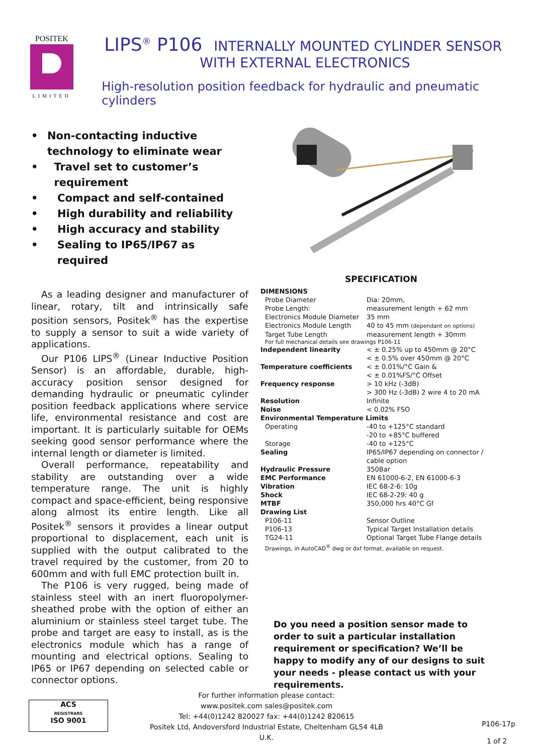POSITEK
LIMITED
LIPS<sup>®</sup> P106 INTERNALLY MOUNTED CYLINDER SENSOR
WITH EXTERNAL ELECTRONICS
High-resolution position feedback for hydraulic and pneumatic cylinders
• Non-contacting inductive technology to eliminate wear
• Travel set to customer’s requirement
• Compact and self-contained
• High durability and reliability
• High accuracy and stability
• Sealing to IP65/IP67 as required
As a leading designer and manufacturer of linear, rotary, tilt and intrinsically safe position sensors, Positek<sup>®</sup> has the expertise to supply a sensor to suit a wide variety of applications.
Our P106 LIPS<sup>®</sup> (Linear Inductive Position Sensor) is an affordable, durable, high-accuracy position sensor designed for demanding hydraulic or pneumatic cylinder position feedback applications where service life, environmental resistance and cost are important. It is particularly suitable for OEMs seeking good sensor performance where the internal length or diameter is limited.
Overall performance, repeatability and stability are outstanding over a wide temperature range. The unit is highly compact and space-efficient, being responsive along almost its entire length. Like all Positek<sup>®</sup> sensors it provides a linear output proportional to displacement, each unit is supplied with the output calibrated to the travel required by the customer, from 20 to 600mm and with full EMC protection built in.
The P106 is very rugged, being made of stainless steel with an inert fluoropolymer-sheathed probe with the option of either an aluminium or stainless steel target tube. The probe and target are easy to install, as is the electronics module which has a range of mounting and electrical options. Sealing to IP65 or IP67 depending on selected cable or connector options.
SPECIFICATION
| DIMENSIONS | |
| Probe Diameter | Dia: 20mm, |
| Probe Length: | measurement length + 62 mm |
| Electronics Module Diameter | 35 mm |
| Electronics Module Length | 40 to 45 mm (dependant on options) |
| Target Tube Length | measurement length + 30mm |
| For full mechanical details see drawings P106-11 | |
| Independent linearity | < ± 0.25% up to 450mm @ 20°C < ± 0.5% over 450mm @ 20°C |
| Temperature coefficients | < ± 0.01%/°C Gain & < ± 0.01%FS/°C Offset |
| Frequency response | > 10 kHz (-3dB) > 300 Hz (-3dB) 2 wire 4 to 20 mA |
| Resolution | Infinite |
| Noise | < 0.02% FSO |
| Environmental Temperature Limits | |
| Operating | -40 to +125°C standard -20 to +85°C buffered |
| Storage | -40 to +125°C |
| Sealing | IP65/IP67 depending on connector / cable option |
| Hydraulic Pressure | 350Bar |
| EMC Performance | EN 61000-6-2, EN 61000-6-3 |
| Vibration | IEC 68-2-6: 10g |
| Shock | IEC 68-2-29: 40 g |
| MTBF | 350,000 hrs 40°C Gf |
| Drawing List | |
| P106-11 | Sensor Outline |
| P106-13 | Typical Target Installation details |
| TG24-11 | Optional Target Tube Flange details |
| Drawings, in AutoCAD<sup>®</sup> dwg or dxf format, available on request. | |
Do you need a position sensor made to order to suit a particular installation requirement or specification? We’ll be happy to modify any of our designs to suit your needs - please contact us with your requirements.
ACS
REGISTRARS
ISO 9001
For further information please contact:
www.positek.com sales@positek.com
Tel: +44(0)1242 820027 fax: +44(0)1242 820615
Positek Ltd, Andoversford Industrial Estate, Cheltenham GL54 4LB U.K.
P106-17p
1 of 2